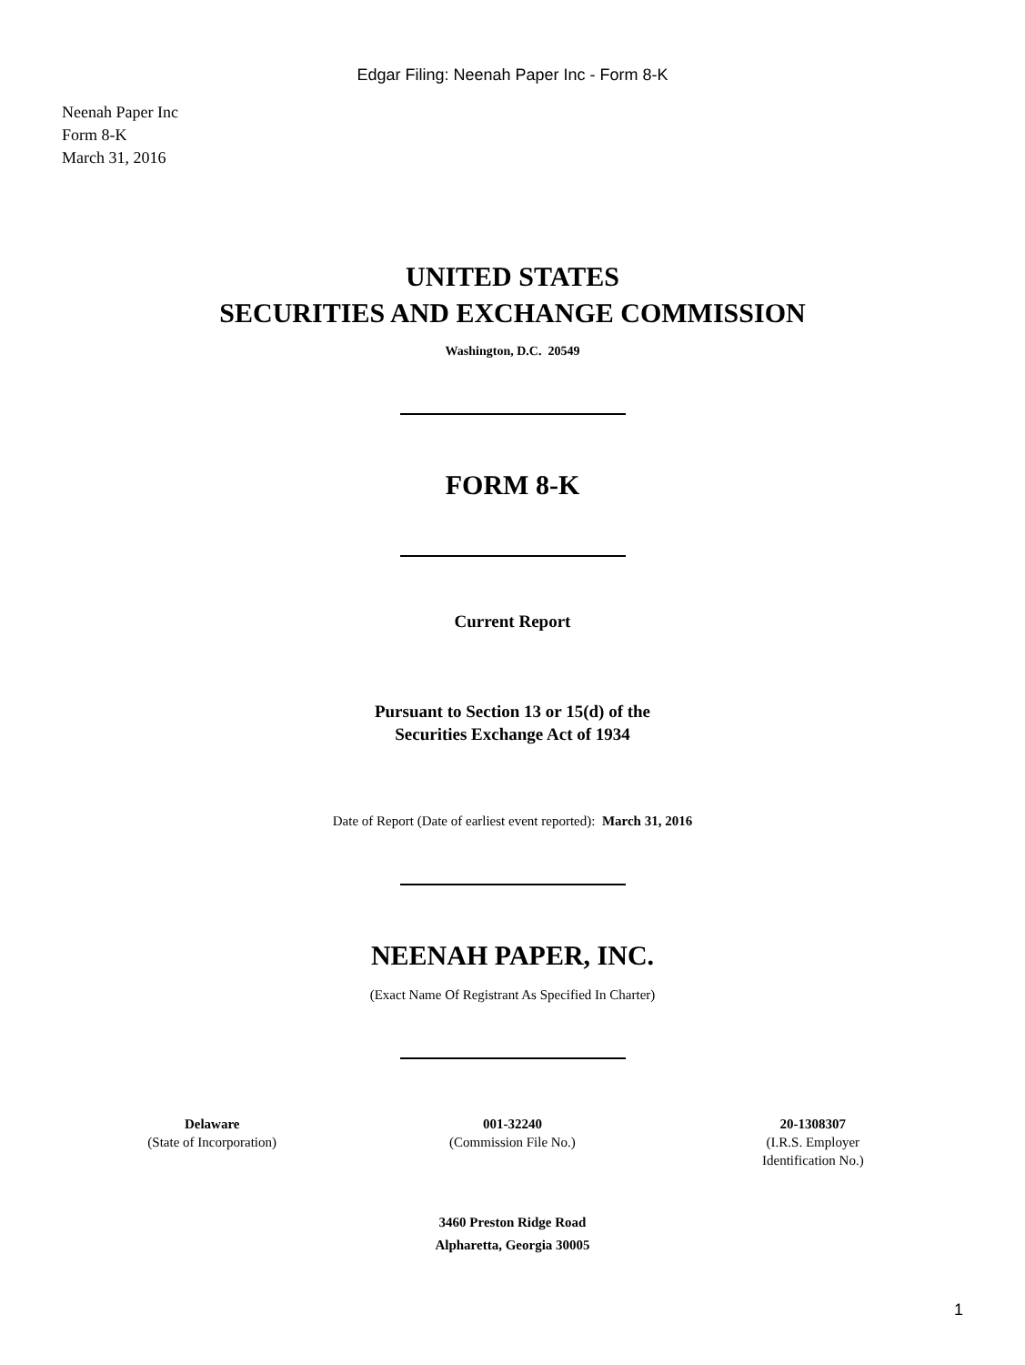Edgar Filing: Neenah Paper Inc - Form 8-K
Neenah Paper Inc
Form 8-K
March 31, 2016
UNITED STATES
SECURITIES AND EXCHANGE COMMISSION
Washington, D.C. 20549
FORM 8-K
Current Report
Pursuant to Section 13 or 15(d) of the
Securities Exchange Act of 1934
Date of Report (Date of earliest event reported): March 31, 2016
NEENAH PAPER, INC.
(Exact Name Of Registrant As Specified In Charter)
| Delaware (State of Incorporation) | 001-32240 (Commission File No.) | 20-1308307 (I.R.S. Employer Identification No.) |
3460 Preston Ridge Road
Alpharetta, Georgia 30005
1